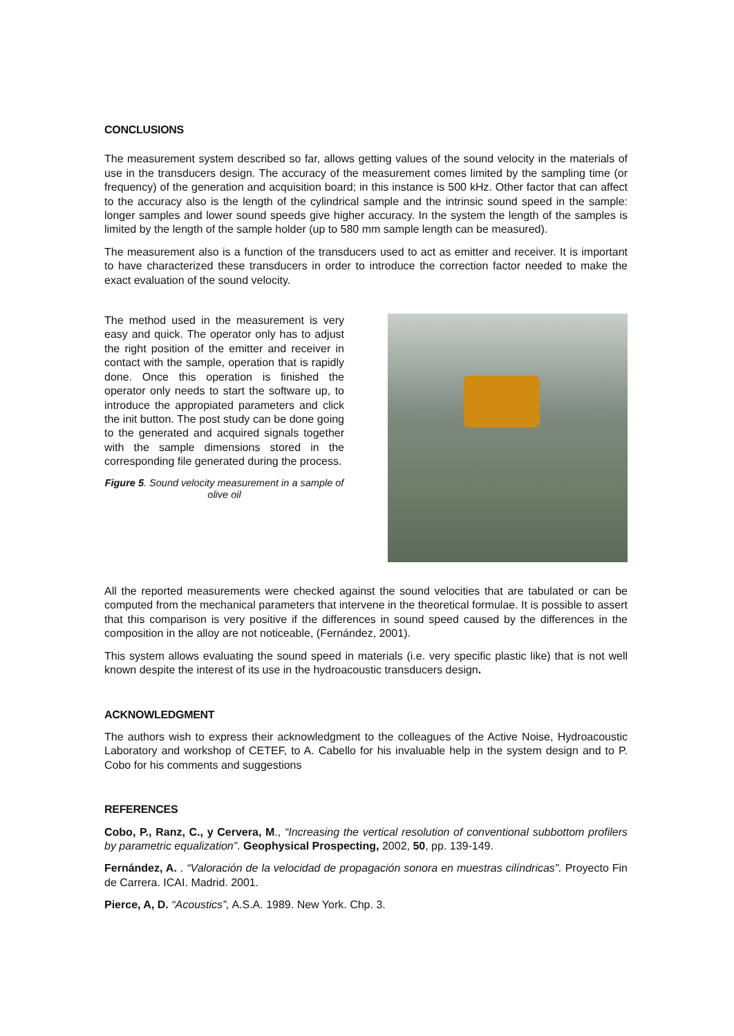CONCLUSIONS
The measurement system described so far, allows getting values of the sound velocity in the materials of use in the transducers design. The accuracy of the measurement comes limited by the sampling time (or frequency) of the generation and acquisition board; in this instance is 500 kHz. Other factor that can affect to the accuracy also is the length of the cylindrical sample and the intrinsic sound speed in the sample: longer samples and lower sound speeds give higher accuracy. In the system the length of the samples is limited by the length of the sample holder (up to 580 mm sample length can be measured).
The measurement also is a function of the transducers used to act as emitter and receiver. It is important to have characterized these transducers in order to introduce the correction factor needed to make the exact evaluation of the sound velocity.
The method used in the measurement is very easy and quick. The operator only has to adjust the right position of the emitter and receiver in contact with the sample, operation that is rapidly done. Once this operation is finished the operator only needs to start the software up, to introduce the appropiated parameters and click the init button. The post study can be done going to the generated and acquired signals together with the sample dimensions stored in the corresponding file generated during the process.
Figure 5. Sound velocity measurement in a sample of olive oil
All the reported measurements were checked against the sound velocities that are tabulated or can be computed from the mechanical parameters that intervene in the theoretical formulae. It is possible to assert that this comparison is very positive if the differences in sound speed caused by the differences in the composition in the alloy are not noticeable, (Fernández, 2001).
This system allows evaluating the sound speed in materials (i.e. very specific plastic like) that is not well known despite the interest of its use in the hydroacoustic transducers design.
ACKNOWLEDGMENT
The authors wish to express their acknowledgment to the colleagues of the Active Noise, Hydroacoustic Laboratory and workshop of CETEF, to A. Cabello for his invaluable help in the system design and to P. Cobo for his comments and suggestions
REFERENCES
Cobo, P., Ranz, C., y Cervera, M., “Increasing the vertical resolution of conventional subbottom profilers by parametric equalization”. Geophysical Prospecting, 2002, 50, pp. 139-149.
Fernández, A. . “Valoración de la velocidad de propagación sonora en muestras cilíndricas”. Proyecto Fin de Carrera. ICAI. Madrid. 2001.
Pierce, A, D. “Acoustics”, A.S.A. 1989. New York. Chp. 3.